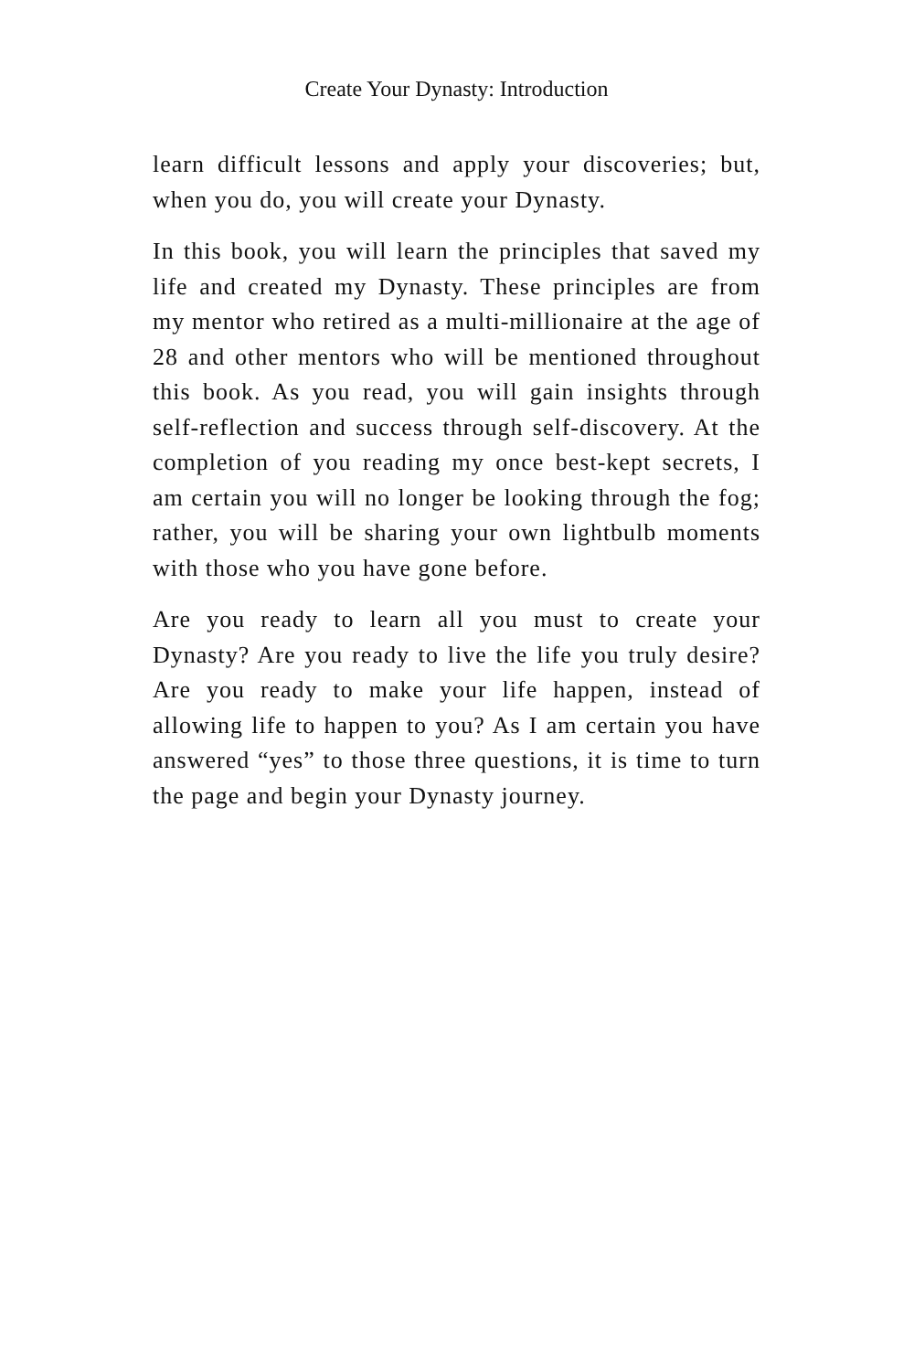Create Your Dynasty: Introduction
learn difficult lessons and apply your discoveries; but, when you do, you will create your Dynasty.
In this book, you will learn the principles that saved my life and created my Dynasty. These principles are from my mentor who retired as a multi-millionaire at the age of 28 and other mentors who will be mentioned throughout this book. As you read, you will gain insights through self-reflection and success through self-discovery. At the completion of you reading my once best-kept secrets, I am certain you will no longer be looking through the fog; rather, you will be sharing your own lightbulb moments with those who you have gone before.
Are you ready to learn all you must to create your Dynasty? Are you ready to live the life you truly desire? Are you ready to make your life happen, instead of allowing life to happen to you? As I am certain you have answered “yes” to those three questions, it is time to turn the page and begin your Dynasty journey.